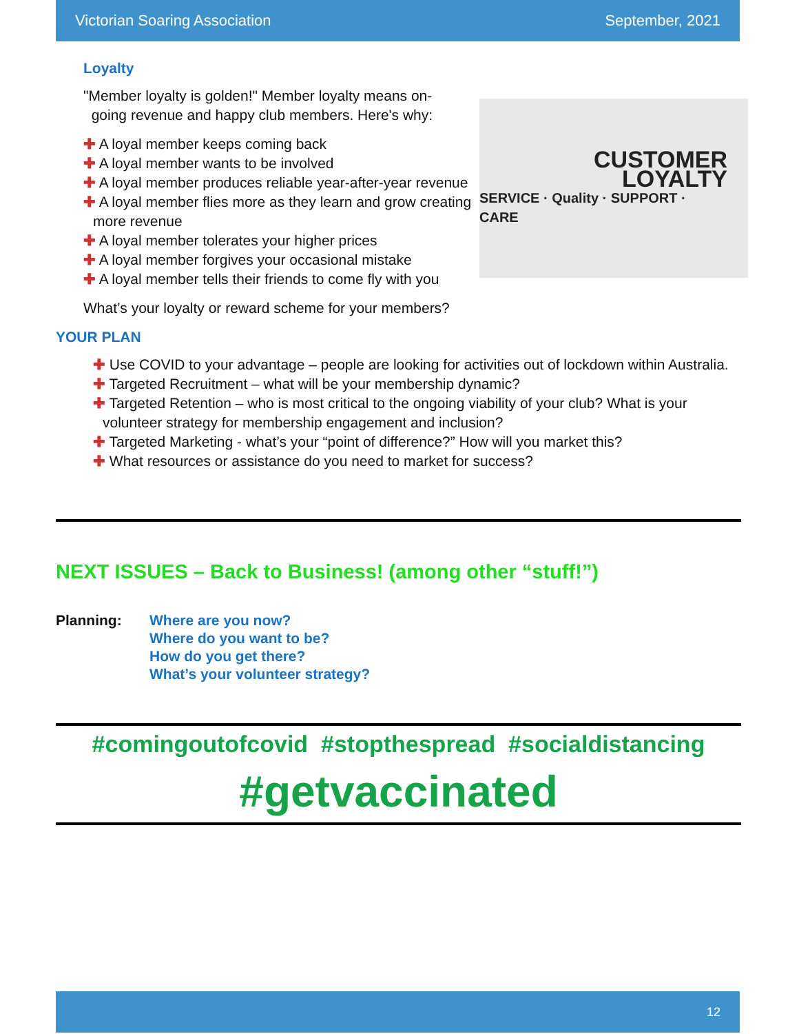Victorian Soaring Association September, 2021
Loyalty
CUSTOMER
LOYALTY
SERVICE · Quality · SUPPORT · CARE
"Member loyalty is golden!" Member loyalty means on-
going revenue and happy club members. Here's why:
✚ A loyal member keeps coming back
✚ A loyal member wants to be involved
✚ A loyal member produces reliable year-after-year revenue
✚ A loyal member flies more as they learn and grow creating more revenue
✚ A loyal member tolerates your higher prices
✚ A loyal member forgives your occasional mistake
✚ A loyal member tells their friends to come fly with you
What’s your loyalty or reward scheme for your members?
YOUR PLAN
✚ Use COVID to your advantage – people are looking for activities out of lockdown within Australia.
✚ Targeted Recruitment – what will be your membership dynamic?
✚ Targeted Retention – who is most critical to the ongoing viability of your club? What is your volunteer strategy for membership engagement and inclusion?
✚ Targeted Marketing - what’s your “point of difference?” How will you market this?
✚ What resources or assistance do you need to market for success?
NEXT ISSUES – Back to Business! (among other “stuff!”)
Planning: Where are you now?
Where do you want to be?
How do you get there?
What’s your volunteer strategy?
#comingoutofcovid #stopthespread #socialdistancing
#getvaccinated
12